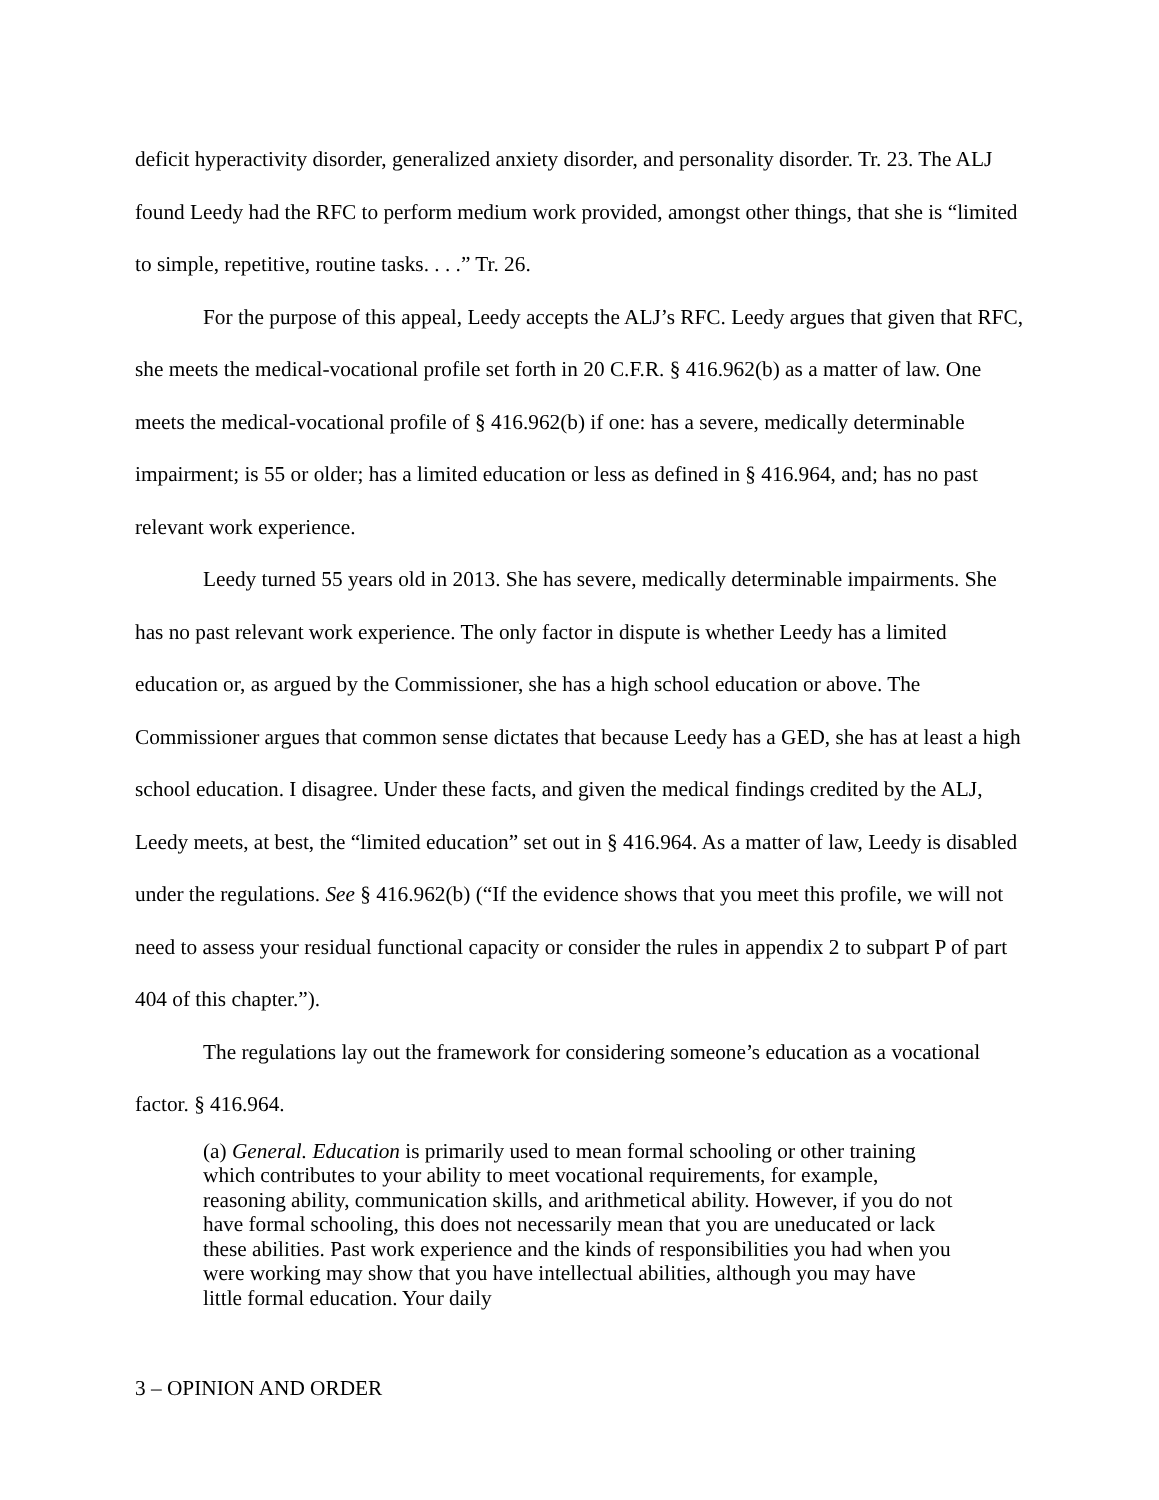deficit hyperactivity disorder, generalized anxiety disorder, and personality disorder. Tr. 23. The ALJ found Leedy had the RFC to perform medium work provided, amongst other things, that she is “limited to simple, repetitive, routine tasks. . . .” Tr. 26.
For the purpose of this appeal, Leedy accepts the ALJ’s RFC. Leedy argues that given that RFC, she meets the medical-vocational profile set forth in 20 C.F.R. § 416.962(b) as a matter of law. One meets the medical-vocational profile of § 416.962(b) if one: has a severe, medically determinable impairment; is 55 or older; has a limited education or less as defined in § 416.964, and; has no past relevant work experience.
Leedy turned 55 years old in 2013. She has severe, medically determinable impairments. She has no past relevant work experience. The only factor in dispute is whether Leedy has a limited education or, as argued by the Commissioner, she has a high school education or above. The Commissioner argues that common sense dictates that because Leedy has a GED, she has at least a high school education. I disagree. Under these facts, and given the medical findings credited by the ALJ, Leedy meets, at best, the “limited education” set out in § 416.964. As a matter of law, Leedy is disabled under the regulations. See § 416.962(b) (“If the evidence shows that you meet this profile, we will not need to assess your residual functional capacity or consider the rules in appendix 2 to subpart P of part 404 of this chapter.”).
The regulations lay out the framework for considering someone’s education as a vocational factor. § 416.964.
(a) General. Education is primarily used to mean formal schooling or other training which contributes to your ability to meet vocational requirements, for example, reasoning ability, communication skills, and arithmetical ability. However, if you do not have formal schooling, this does not necessarily mean that you are uneducated or lack these abilities. Past work experience and the kinds of responsibilities you had when you were working may show that you have intellectual abilities, although you may have little formal education. Your daily
3 – OPINION AND ORDER